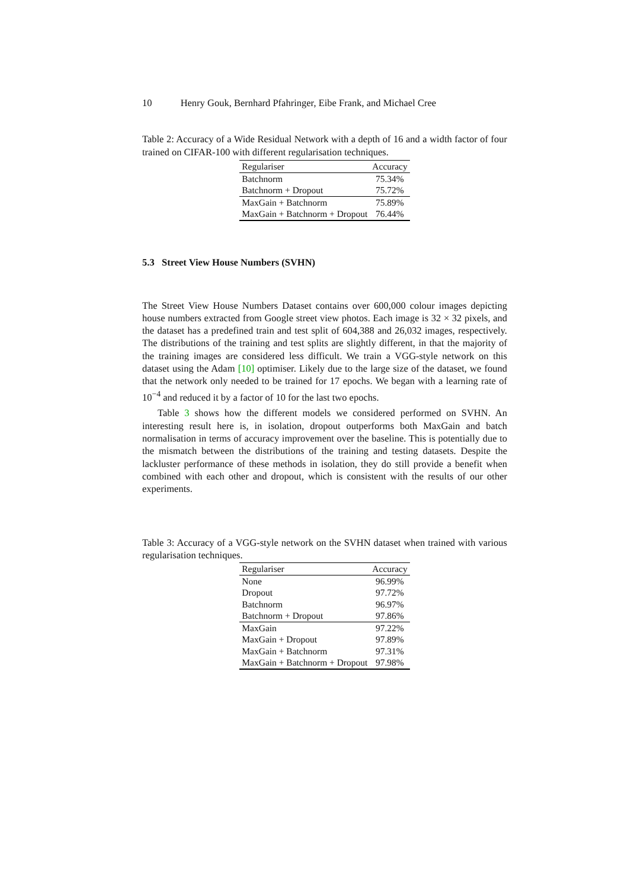10 Henry Gouk, Bernhard Pfahringer, Eibe Frank, and Michael Cree
Table 2: Accuracy of a Wide Residual Network with a depth of 16 and a width factor of four trained on CIFAR-100 with different regularisation techniques.
| Regulariser | Accuracy |
| --- | --- |
| Batchnorm | 75.34% |
| Batchnorm + Dropout | 75.72% |
| MaxGain + Batchnorm | 75.89% |
| MaxGain + Batchnorm + Dropout | 76.44% |
5.3 Street View House Numbers (SVHN)
The Street View House Numbers Dataset contains over 600,000 colour images depicting house numbers extracted from Google street view photos. Each image is 32 × 32 pixels, and the dataset has a predefined train and test split of 604,388 and 26,032 images, respectively. The distributions of the training and test splits are slightly different, in that the majority of the training images are considered less difficult. We train a VGG-style network on this dataset using the Adam [10] optimiser. Likely due to the large size of the dataset, we found that the network only needed to be trained for 17 epochs. We began with a learning rate of 10<sup>−4</sup> and reduced it by a factor of 10 for the last two epochs.
Table 3 shows how the different models we considered performed on SVHN. An interesting result here is, in isolation, dropout outperforms both MaxGain and batch normalisation in terms of accuracy improvement over the baseline. This is potentially due to the mismatch between the distributions of the training and testing datasets. Despite the lackluster performance of these methods in isolation, they do still provide a benefit when combined with each other and dropout, which is consistent with the results of our other experiments.
Table 3: Accuracy of a VGG-style network on the SVHN dataset when trained with various regularisation techniques.
| Regulariser | Accuracy |
| --- | --- |
| None | 96.99% |
| Dropout | 97.72% |
| Batchnorm | 96.97% |
| Batchnorm + Dropout | 97.86% |
| MaxGain | 97.22% |
| MaxGain + Dropout | 97.89% |
| MaxGain + Batchnorm | 97.31% |
| MaxGain + Batchnorm + Dropout | 97.98% |